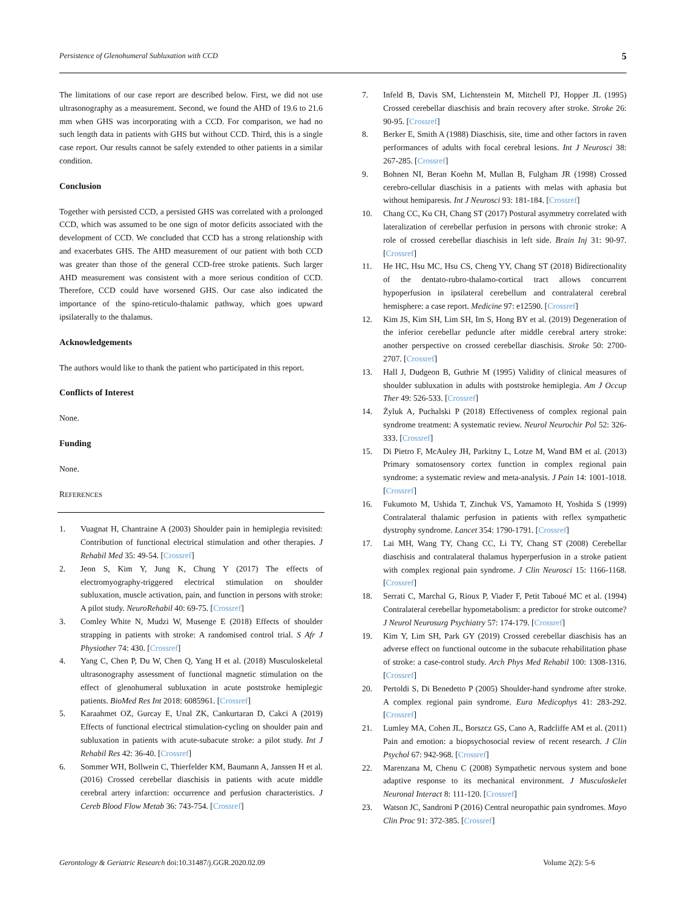Persistence of Glenohumeral Subluxation with CCD 5
The limitations of our case report are described below. First, we did not use ultrasonography as a measurement. Second, we found the AHD of 19.6 to 21.6 mm when GHS was incorporating with a CCD. For comparison, we had no such length data in patients with GHS but without CCD. Third, this is a single case report. Our results cannot be safely extended to other patients in a similar condition.
Conclusion
Together with persisted CCD, a persisted GHS was correlated with a prolonged CCD, which was assumed to be one sign of motor deficits associated with the development of CCD. We concluded that CCD has a strong relationship with and exacerbates GHS. The AHD measurement of our patient with both CCD was greater than those of the general CCD-free stroke patients. Such larger AHD measurement was consistent with a more serious condition of CCD. Therefore, CCD could have worsened GHS. Our case also indicated the importance of the spino-reticulo-thalamic pathway, which goes upward ipsilaterally to the thalamus.
Acknowledgements
The authors would like to thank the patient who participated in this report.
Conflicts of Interest
None.
Funding
None.
REFERENCES
1. Vuagnat H, Chantraine A (2003) Shoulder pain in hemiplegia revisited: Contribution of functional electrical stimulation and other therapies. J Rehabil Med 35: 49-54. [Crossref]
2. Jeon S, Kim Y, Jung K, Chung Y (2017) The effects of electromyography-triggered electrical stimulation on shoulder subluxation, muscle activation, pain, and function in persons with stroke: A pilot study. NeuroRehabil 40: 69-75. [Crossref]
3. Comley White N, Mudzi W, Musenge E (2018) Effects of shoulder strapping in patients with stroke: A randomised control trial. S Afr J Physiother 74: 430. [Crossref]
4. Yang C, Chen P, Du W, Chen Q, Yang H et al. (2018) Musculoskeletal ultrasonography assessment of functional magnetic stimulation on the effect of glenohumeral subluxation in acute poststroke hemiplegic patients. BioMed Res Int 2018: 6085961. [Crossref]
5. Karaahmet OZ, Gurcay E, Unal ZK, Cankurtaran D, Cakci A (2019) Effects of functional electrical stimulation-cycling on shoulder pain and subluxation in patients with acute-subacute stroke: a pilot study. Int J Rehabil Res 42: 36-40. [Crossref]
6. Sommer WH, Bollwein C, Thierfelder KM, Baumann A, Janssen H et al. (2016) Crossed cerebellar diaschisis in patients with acute middle cerebral artery infarction: occurrence and perfusion characteristics. J Cereb Blood Flow Metab 36: 743-754. [Crossref]
7. Infeld B, Davis SM, Lichtenstein M, Mitchell PJ, Hopper JL (1995) Crossed cerebellar diaschisis and brain recovery after stroke. Stroke 26: 90-95. [Crossref]
8. Berker E, Smith A (1988) Diaschisis, site, time and other factors in raven performances of adults with focal cerebral lesions. Int J Neurosci 38: 267-285. [Crossref]
9. Bohnen NI, Beran Koehn M, Mullan B, Fulgham JR (1998) Crossed cerebro-cellular diaschisis in a patients with melas with aphasia but without hemiparesis. Int J Neurosci 93: 181-184. [Crossref]
10. Chang CC, Ku CH, Chang ST (2017) Postural asymmetry correlated with lateralization of cerebellar perfusion in persons with chronic stroke: A role of crossed cerebellar diaschisis in left side. Brain Inj 31: 90-97. [Crossref]
11. He HC, Hsu MC, Hsu CS, Cheng YY, Chang ST (2018) Bidirectionality of the dentato-rubro-thalamo-cortical tract allows concurrent hypoperfusion in ipsilateral cerebellum and contralateral cerebral hemisphere: a case report. Medicine 97: e12590. [Crossref]
12. Kim JS, Kim SH, Lim SH, Im S, Hong BY et al. (2019) Degeneration of the inferior cerebellar peduncle after middle cerebral artery stroke: another perspective on crossed cerebellar diaschisis. Stroke 50: 2700-2707. [Crossref]
13. Hall J, Dudgeon B, Guthrie M (1995) Validity of clinical measures of shoulder subluxation in adults with poststroke hemiplegia. Am J Occup Ther 49: 526-533. [Crossref]
14. Żyluk A, Puchalski P (2018) Effectiveness of complex regional pain syndrome treatment: A systematic review. Neurol Neurochir Pol 52: 326-333. [Crossref]
15. Di Pietro F, McAuley JH, Parkitny L, Lotze M, Wand BM et al. (2013) Primary somatosensory cortex function in complex regional pain syndrome: a systematic review and meta-analysis. J Pain 14: 1001-1018. [Crossref]
16. Fukumoto M, Ushida T, Zinchuk VS, Yamamoto H, Yoshida S (1999) Contralateral thalamic perfusion in patients with reflex sympathetic dystrophy syndrome. Lancet 354: 1790-1791. [Crossref]
17. Lai MH, Wang TY, Chang CC, Li TY, Chang ST (2008) Cerebellar diaschisis and contralateral thalamus hyperperfusion in a stroke patient with complex regional pain syndrome. J Clin Neurosci 15: 1166-1168. [Crossref]
18. Serrati C, Marchal G, Rioux P, Viader F, Petit Taboué MC et al. (1994) Contralateral cerebellar hypometabolism: a predictor for stroke outcome? J Neurol Neurosurg Psychiatry 57: 174-179. [Crossref]
19. Kim Y, Lim SH, Park GY (2019) Crossed cerebellar diaschisis has an adverse effect on functional outcome in the subacute rehabilitation phase of stroke: a case-control study. Arch Phys Med Rehabil 100: 1308-1316. [Crossref]
20. Pertoldi S, Di Benedetto P (2005) Shoulder-hand syndrome after stroke. A complex regional pain syndrome. Eura Medicophys 41: 283-292. [Crossref]
21. Lumley MA, Cohen JL, Borszcz GS, Cano A, Radcliffe AM et al. (2011) Pain and emotion: a biopsychosocial review of recent research. J Clin Psychol 67: 942-968. [Crossref]
22. Marenzana M, Chenu C (2008) Sympathetic nervous system and bone adaptive response to its mechanical environment. J Musculoskelet Neuronal Interact 8: 111-120. [Crossref]
23. Watson JC, Sandroni P (2016) Central neuropathic pain syndromes. Mayo Clin Proc 91: 372-385. [Crossref]
Gerontology & Geriatric Research doi:10.31487/j.GGR.2020.02.09 Volume 2(2): 5-6